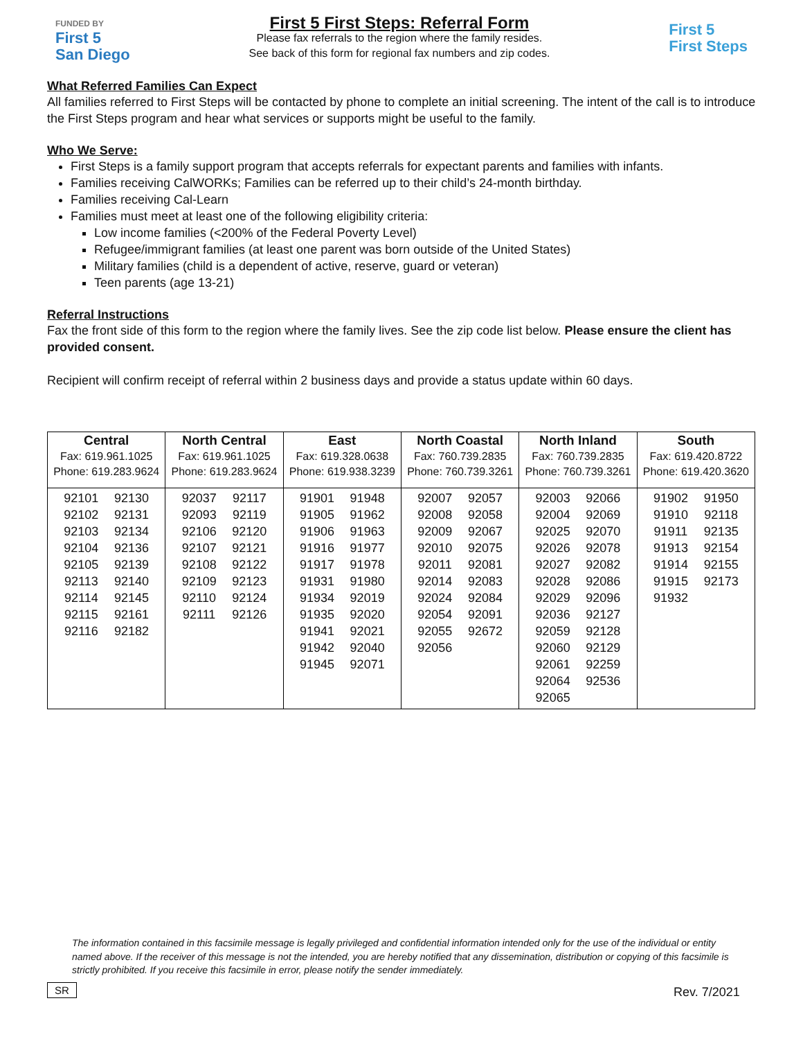FUNDED BY
First 5
San Diego
First 5 First Steps: Referral Form
Please fax referrals to the region where the family resides.
See back of this form for regional fax numbers and zip codes.
First 5
First Steps
What Referred Families Can Expect
All families referred to First Steps will be contacted by phone to complete an initial screening. The intent of the call is to introduce the First Steps program and hear what services or supports might be useful to the family.
Who We Serve:
First Steps is a family support program that accepts referrals for expectant parents and families with infants.
Families receiving CalWORKs; Families can be referred up to their child’s 24-month birthday.
Families receiving Cal-Learn
Families must meet at least one of the following eligibility criteria:
Low income families (<200% of the Federal Poverty Level)
Refugee/immigrant families (at least one parent was born outside of the United States)
Military families (child is a dependent of active, reserve, guard or veteran)
Teen parents (age 13-21)
Referral Instructions
Fax the front side of this form to the region where the family lives. See the zip code list below. Please ensure the client has provided consent.
Recipient will confirm receipt of referral within 2 business days and provide a status update within 60 days.
| Central Fax: 619.961.1025 Phone: 619.283.9624 | North Central Fax: 619.961.1025 Phone: 619.283.9624 | East Fax: 619.328.0638 Phone: 619.938.3239 | North Coastal Fax: 760.739.2835 Phone: 760.739.3261 | North Inland Fax: 760.739.2835 Phone: 760.739.3261 | South Fax: 619.420.8722 Phone: 619.420.3620 |
| --- | --- | --- | --- | --- | --- |
| 92101 92130 92102 92131 92103 92134 92104 92136 92105 92139 92113 92140 92114 92145 92115 92161 92116 92182 | 92037 92117 92093 92119 92106 92120 92107 92121 92108 92122 92109 92123 92110 92124 92111 92126 | 91901 91948 91905 91962 91906 91963 91916 91977 91917 91978 91931 91980 91934 92019 91935 92020 91941 92021 91942 92040 91945 92071 | 92007 92057 92008 92058 92009 92067 92010 92075 92011 92081 92014 92083 92024 92084 92054 92091 92055 92672 92056 | 92003 92066 92004 92069 92025 92070 92026 92078 92027 92082 92028 92086 92029 92096 92036 92127 92059 92128 92060 92129 92061 92259 92064 92536 92065 | 91902 91950 91910 92118 91911 92135 91913 92154 91914 92155 91915 92173 91932 |
The information contained in this facsimile message is legally privileged and confidential information intended only for the use of the individual or entity named above. If the receiver of this message is not the intended, you are hereby notified that any dissemination, distribution or copying of this facsimile is strictly prohibited. If you receive this facsimile in error, please notify the sender immediately.
SR Rev. 7/2021